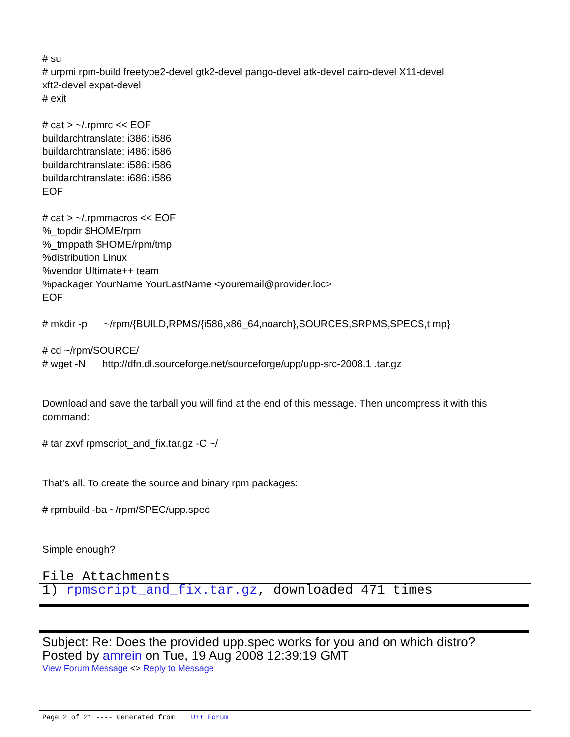# su
# urpmi rpm-build freetype2-devel gtk2-devel pango-devel atk-devel cairo-devel X11-devel
xft2-devel expat-devel
# exit
# cat > ~/.rpmrc << EOF
buildarchtranslate: i386: i586
buildarchtranslate: i486: i586
buildarchtranslate: i586: i586
buildarchtranslate: i686: i586
EOF
# cat > ~/.rpmmacros << EOF
%_topdir $HOME/rpm
%_tmppath $HOME/rpm/tmp
%distribution Linux
%vendor Ultimate++ team
%packager YourName YourLastName <youremail@provider.loc>
EOF
# mkdir -p ~/rpm/{BUILD,RPMS/{i586,x86_64,noarch},SOURCES,SRPMS,SPECS,t mp}
# cd ~/rpm/SOURCE/
# wget -N http://dfn.dl.sourceforge.net/sourceforge/upp/upp-src-2008.1 .tar.gz
Download and save the tarball you will find at the end of this message. Then uncompress it with this command:
# tar zxvf rpmscript_and_fix.tar.gz -C ~/
That's all. To create the source and binary rpm packages:
# rpmbuild -ba ~/rpm/SPEC/upp.spec
Simple enough?
File Attachments
1) rpmscript_and_fix.tar.gz, downloaded 471 times
Subject: Re: Does the provided upp.spec works for you and on which distro?
Posted by amrein on Tue, 19 Aug 2008 12:39:19 GMT
View Forum Message <> Reply to Message
Page 2 of 21 ---- Generated from U++ Forum